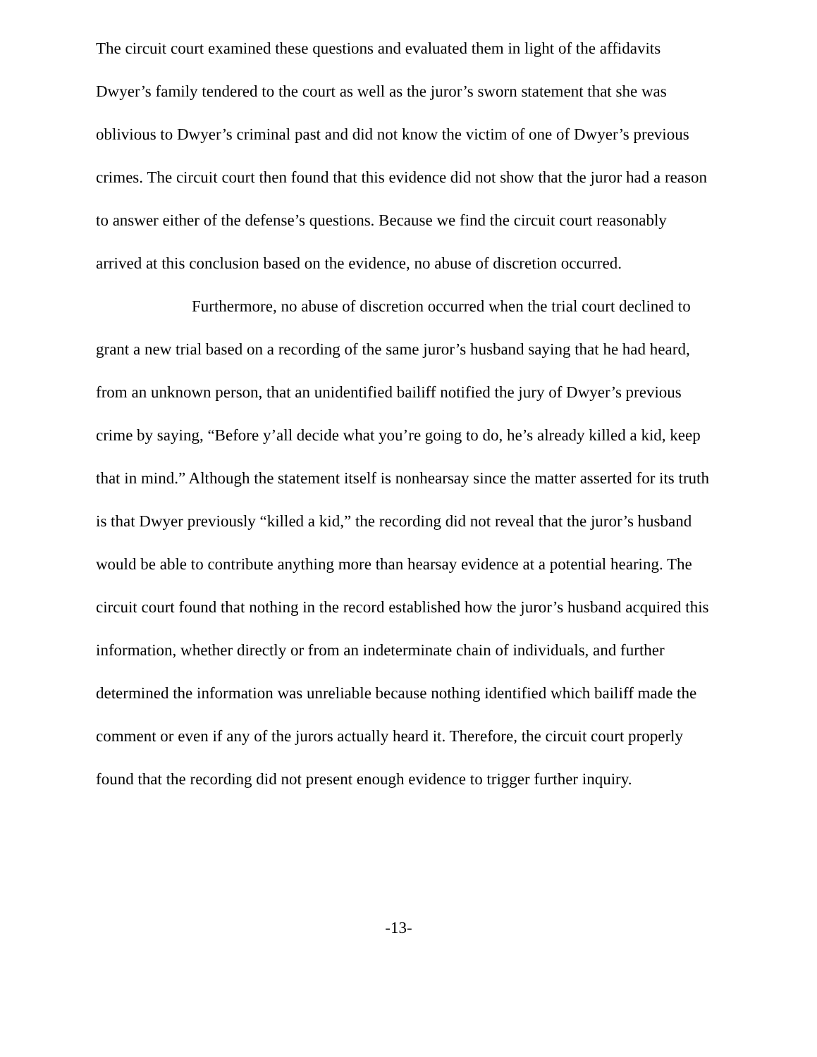The circuit court examined these questions and evaluated them in light of the affidavits Dwyer’s family tendered to the court as well as the juror’s sworn statement that she was oblivious to Dwyer’s criminal past and did not know the victim of one of Dwyer’s previous crimes. The circuit court then found that this evidence did not show that the juror had a reason to answer either of the defense’s questions. Because we find the circuit court reasonably arrived at this conclusion based on the evidence, no abuse of discretion occurred.
Furthermore, no abuse of discretion occurred when the trial court declined to grant a new trial based on a recording of the same juror’s husband saying that he had heard, from an unknown person, that an unidentified bailiff notified the jury of Dwyer’s previous crime by saying, “Before y’all decide what you’re going to do, he’s already killed a kid, keep that in mind.” Although the statement itself is nonhearsay since the matter asserted for its truth is that Dwyer previously “killed a kid,” the recording did not reveal that the juror’s husband would be able to contribute anything more than hearsay evidence at a potential hearing. The circuit court found that nothing in the record established how the juror’s husband acquired this information, whether directly or from an indeterminate chain of individuals, and further determined the information was unreliable because nothing identified which bailiff made the comment or even if any of the jurors actually heard it. Therefore, the circuit court properly found that the recording did not present enough evidence to trigger further inquiry.
-13-